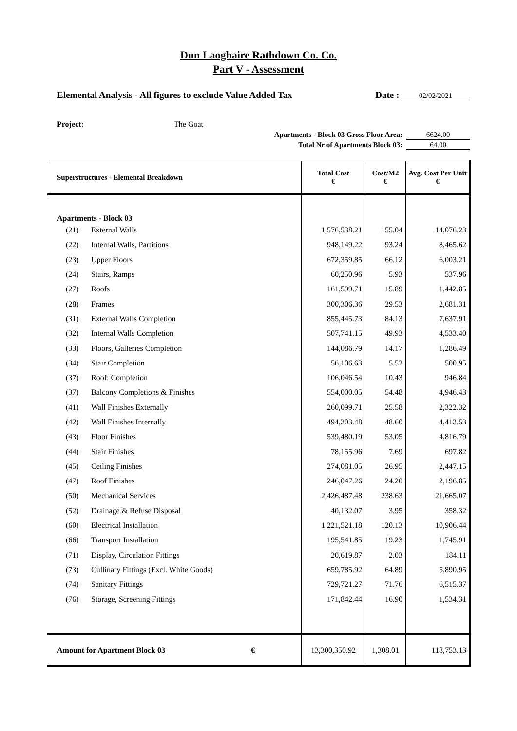Dun Laoghaire Rathdown Co. Co.
Part V - Assessment
Elemental Analysis - All figures to exclude Value Added Tax
Date : 02/02/2021
Project: The Goat
Apartments - Block 03 Gross Floor Area: 6624.00
Total Nr of Apartments Block 03: 64.00
| Superstructures - Elemental Breakdown | | | Total Cost € | Cost/M2 € | Avg. Cost Per Unit € |
| --- | --- | --- | --- | --- | --- |
| Apartments - Block 03 | | | | | |
| (21) | External Walls | | 1,576,538.21 | 155.04 | 14,076.23 |
| (22) | Internal Walls, Partitions | | 948,149.22 | 93.24 | 8,465.62 |
| (23) | Upper Floors | | 672,359.85 | 66.12 | 6,003.21 |
| (24) | Stairs, Ramps | | 60,250.96 | 5.93 | 537.96 |
| (27) | Roofs | | 161,599.71 | 15.89 | 1,442.85 |
| (28) | Frames | | 300,306.36 | 29.53 | 2,681.31 |
| (31) | External Walls Completion | | 855,445.73 | 84.13 | 7,637.91 |
| (32) | Internal Walls Completion | | 507,741.15 | 49.93 | 4,533.40 |
| (33) | Floors, Galleries Completion | | 144,086.79 | 14.17 | 1,286.49 |
| (34) | Stair Completion | | 56,106.63 | 5.52 | 500.95 |
| (37) | Roof: Completion | | 106,046.54 | 10.43 | 946.84 |
| (37) | Balcony Completions & Finishes | | 554,000.05 | 54.48 | 4,946.43 |
| (41) | Wall Finishes Externally | | 260,099.71 | 25.58 | 2,322.32 |
| (42) | Wall Finishes Internally | | 494,203.48 | 48.60 | 4,412.53 |
| (43) | Floor Finishes | | 539,480.19 | 53.05 | 4,816.79 |
| (44) | Stair Finishes | | 78,155.96 | 7.69 | 697.82 |
| (45) | Ceiling Finishes | | 274,081.05 | 26.95 | 2,447.15 |
| (47) | Roof Finishes | | 246,047.26 | 24.20 | 2,196.85 |
| (50) | Mechanical Services | | 2,426,487.48 | 238.63 | 21,665.07 |
| (52) | Drainage & Refuse Disposal | | 40,132.07 | 3.95 | 358.32 |
| (60) | Electrical Installation | | 1,221,521.18 | 120.13 | 10,906.44 |
| (66) | Transport Installation | | 195,541.85 | 19.23 | 1,745.91 |
| (71) | Display, Circulation Fittings | | 20,619.87 | 2.03 | 184.11 |
| (73) | Cullinary Fittings (Excl. White Goods) | | 659,785.92 | 64.89 | 5,890.95 |
| (74) | Sanitary Fittings | | 729,721.27 | 71.76 | 6,515.37 |
| (76) | Storage, Screening Fittings | | 171,842.44 | 16.90 | 1,534.31 |
| Amount for Apartment Block 03 | | € | 13,300,350.92 | 1,308.01 | 118,753.13 |